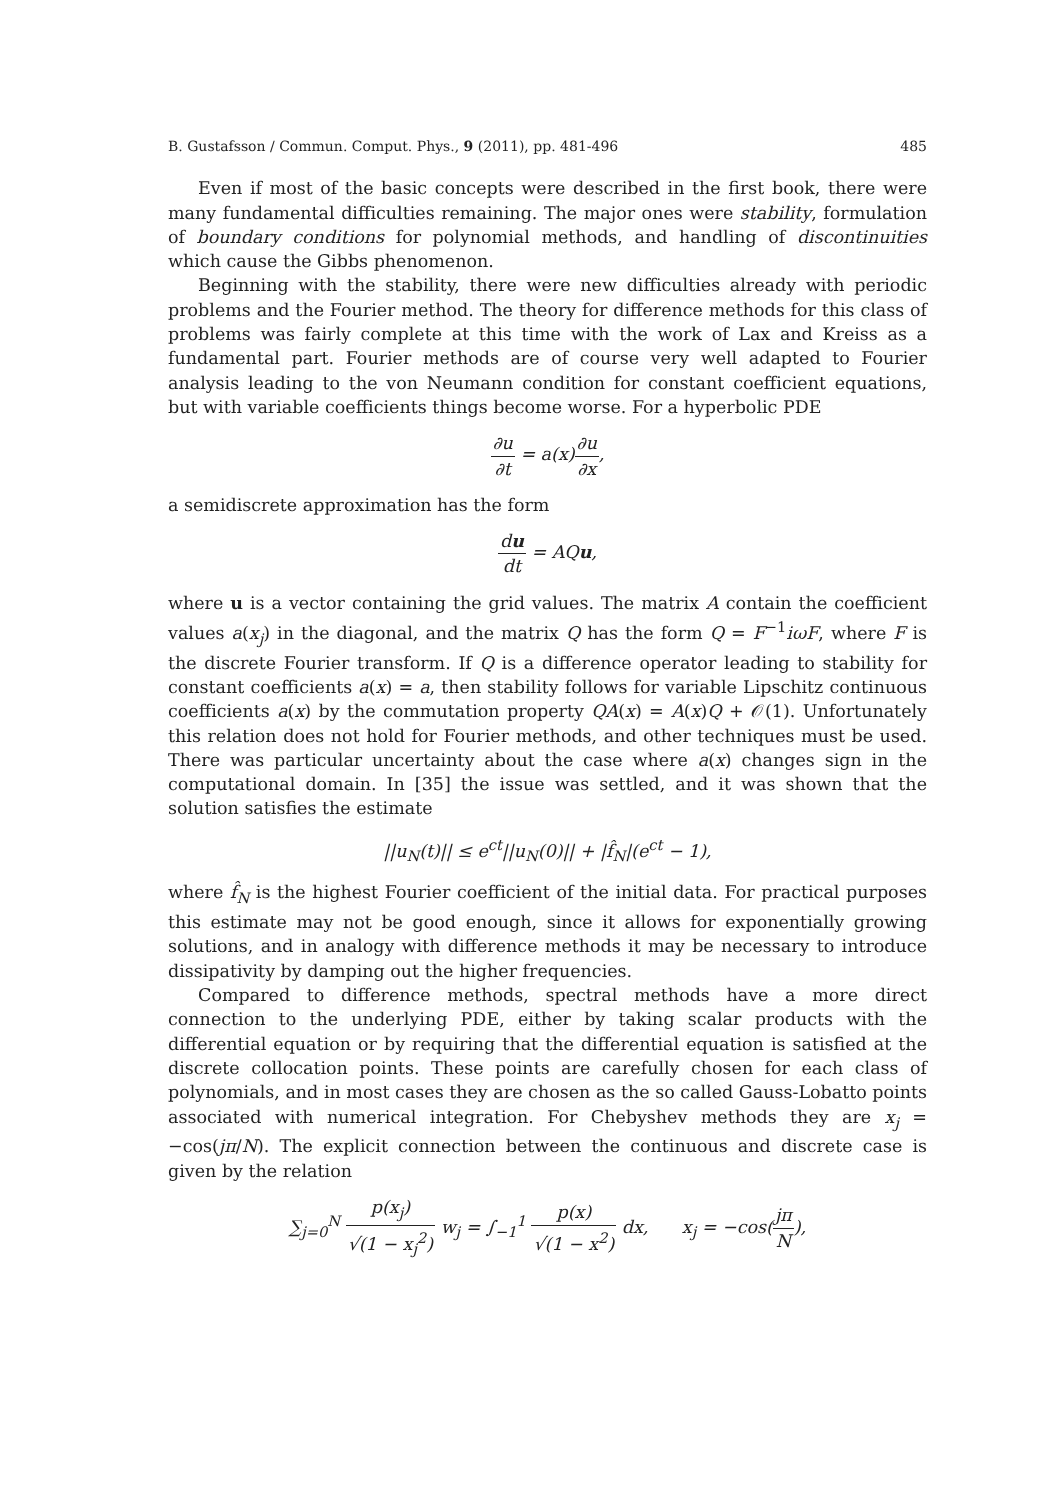B. Gustafsson / Commun. Comput. Phys., 9 (2011), pp. 481-496 485
Even if most of the basic concepts were described in the first book, there were many fundamental difficulties remaining. The major ones were stability, formulation of boundary conditions for polynomial methods, and handling of discontinuities which cause the Gibbs phenomenon.
Beginning with the stability, there were new difficulties already with periodic problems and the Fourier method. The theory for difference methods for this class of problems was fairly complete at this time with the work of Lax and Kreiss as a fundamental part. Fourier methods are of course very well adapted to Fourier analysis leading to the von Neumann condition for constant coefficient equations, but with variable coefficients things become worse. For a hyperbolic PDE
∂u ∂t = a(x)∂u ∂x,
a semidiscrete approximation has the form
du dt = AQu,
where u is a vector containing the grid values. The matrix A contain the coefficient values a(x<sub>j</sub>) in the diagonal, and the matrix Q has the form Q = F<sup>−1</sup>iωF, where F is the discrete Fourier transform. If Q is a difference operator leading to stability for constant coefficients a(x) = a, then stability follows for variable Lipschitz continuous coefficients a(x) by the commutation property QA(x) = A(x)Q + 𝒪(1). Unfortunately this relation does not hold for Fourier methods, and other techniques must be used. There was particular uncertainty about the case where a(x) changes sign in the computational domain. In [35] the issue was settled, and it was shown that the solution satisfies the estimate
||u<sub>N</sub>(t)|| ≤ e<sup>ct</sup>||u<sub>N</sub>(0)|| + |f̂<sub>N</sub>|(e<sup>ct</sup> − 1),
where f̂<sub>N</sub> is the highest Fourier coefficient of the initial data. For practical purposes this estimate may not be good enough, since it allows for exponentially growing solutions, and in analogy with difference methods it may be necessary to introduce dissipativity by damping out the higher frequencies.
Compared to difference methods, spectral methods have a more direct connection to the underlying PDE, either by taking scalar products with the differential equation or by requiring that the differential equation is satisfied at the discrete collocation points. These points are carefully chosen for each class of polynomials, and in most cases they are chosen as the so called Gauss-Lobatto points associated with numerical integration. For Chebyshev methods they are x<sub>j</sub> = −cos(jπ/N). The explicit connection between the continuous and discrete case is given by the relation
∑<sub>j=0</sub><sup>N</sup> p(x<sub>j</sub>) √(1 − x<sub>j</sub><sup>2</sup>) w<sub>j</sub> = ∫<sub>−1</sub><sup>1</sup> p(x) √(1 − x<sup>2</sup>) dx, x<sub>j</sub> = −cos(jπ N),